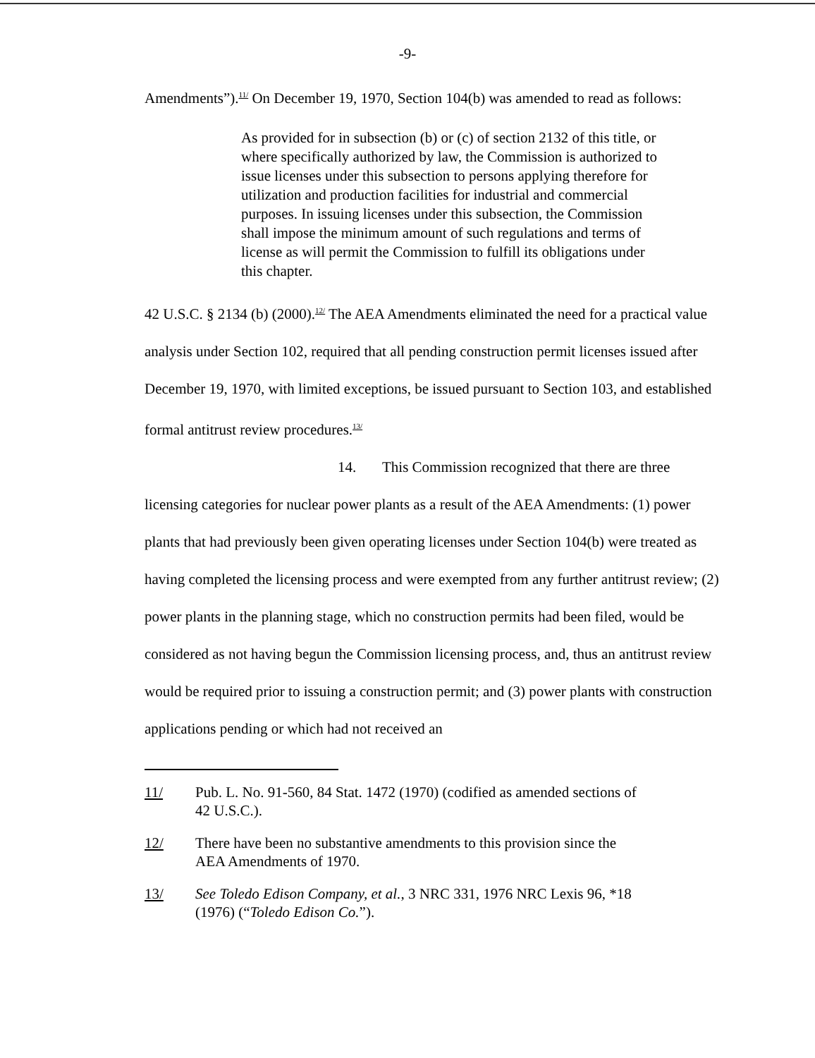-9-
Amendments”).<sup>11/</sup> On December 19, 1970, Section 104(b) was amended to read as follows:
As provided for in subsection (b) or (c) of section 2132 of this title, or where specifically authorized by law, the Commission is authorized to issue licenses under this subsection to persons applying therefore for utilization and production facilities for industrial and commercial purposes. In issuing licenses under this subsection, the Commission shall impose the minimum amount of such regulations and terms of license as will permit the Commission to fulfill its obligations under this chapter.
42 U.S.C. § 2134 (b) (2000).<sup>12/</sup> The AEA Amendments eliminated the need for a practical value analysis under Section 102, required that all pending construction permit licenses issued after December 19, 1970, with limited exceptions, be issued pursuant to Section 103, and established formal antitrust review procedures.<sup>13/</sup>
14. This Commission recognized that there are three licensing categories for nuclear power plants as a result of the AEA Amendments: (1) power plants that had previously been given operating licenses under Section 104(b) were treated as having completed the licensing process and were exempted from any further antitrust review; (2) power plants in the planning stage, which no construction permits had been filed, would be considered as not having begun the Commission licensing process, and, thus an antitrust review would be required prior to issuing a construction permit; and (3) power plants with construction applications pending or which had not received an
11/ Pub. L. No. 91-560, 84 Stat. 1472 (1970) (codified as amended sections of 42 U.S.C.).
12/ There have been no substantive amendments to this provision since the AEA Amendments of 1970.
13/ See Toledo Edison Company, et al., 3 NRC 331, 1976 NRC Lexis 96, *18 (1976) (“Toledo Edison Co.”).